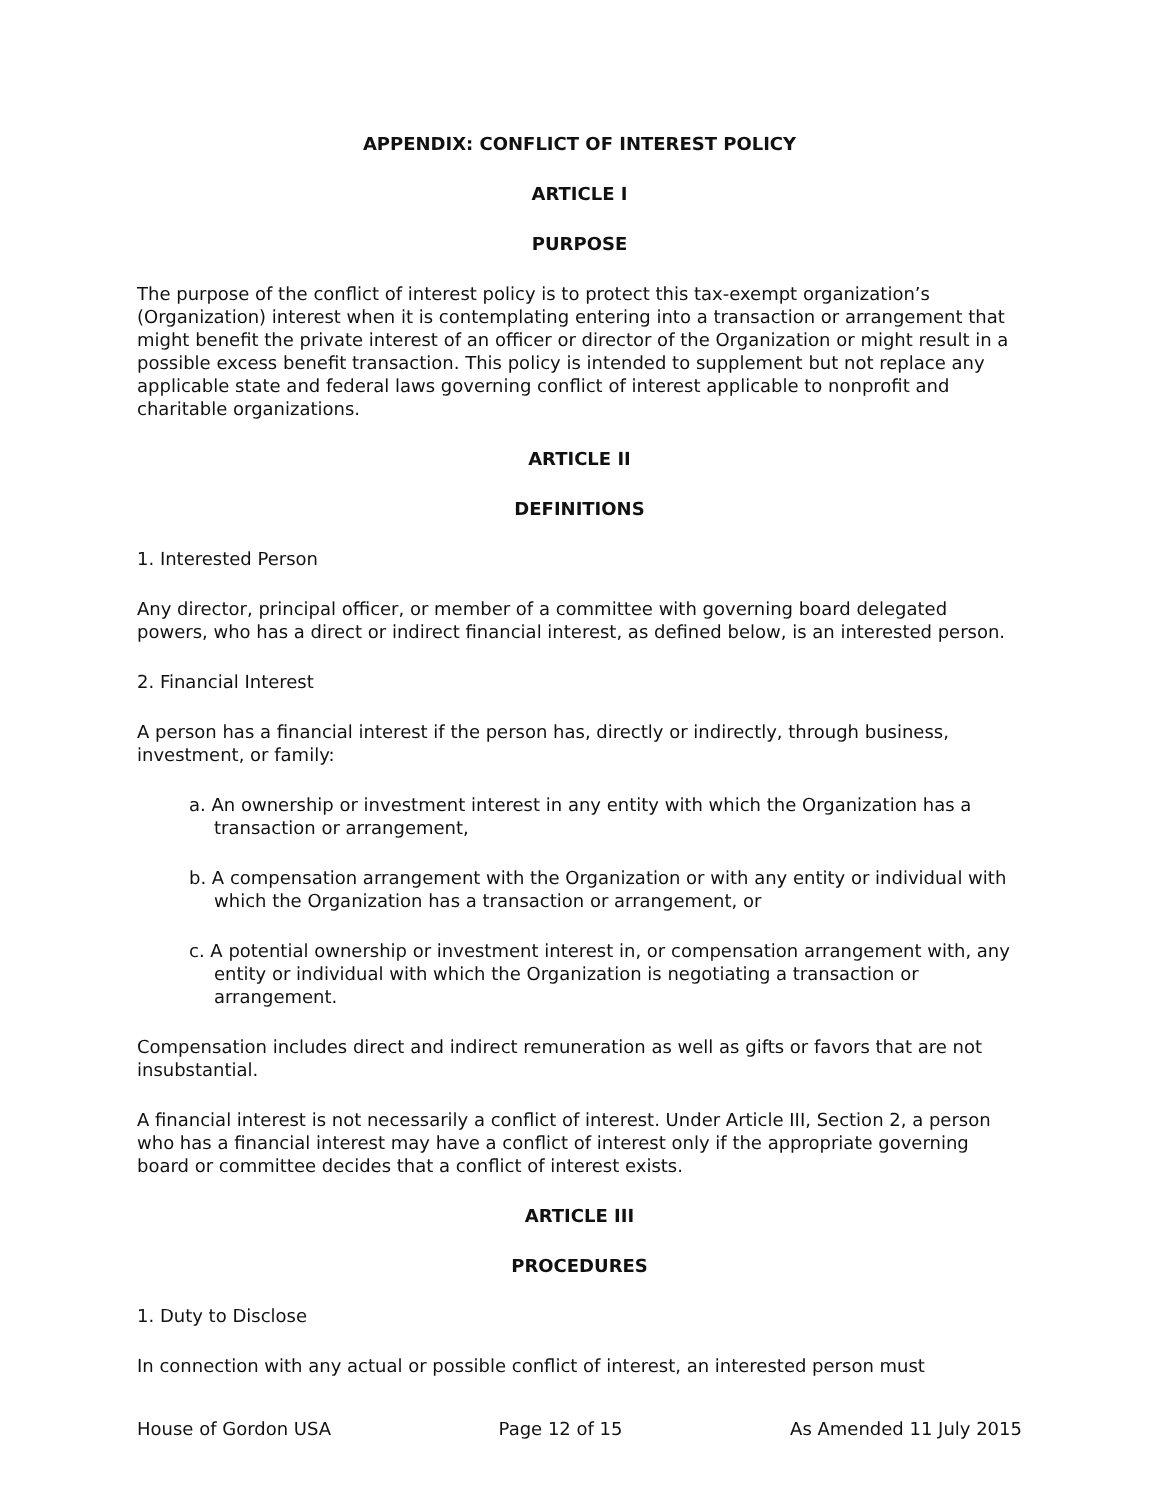APPENDIX: CONFLICT OF INTEREST POLICY
ARTICLE I
PURPOSE
The purpose of the conflict of interest policy is to protect this tax-exempt organization’s (Organization) interest when it is contemplating entering into a transaction or arrangement that might benefit the private interest of an officer or director of the Organization or might result in a possible excess benefit transaction. This policy is intended to supplement but not replace any applicable state and federal laws governing conflict of interest applicable to nonprofit and charitable organizations.
ARTICLE II
DEFINITIONS
1. Interested Person
Any director, principal officer, or member of a committee with governing board delegated powers, who has a direct or indirect financial interest, as defined below, is an interested person.
2. Financial Interest
A person has a financial interest if the person has, directly or indirectly, through business, investment, or family:
a. An ownership or investment interest in any entity with which the Organization has a transaction or arrangement,
b. A compensation arrangement with the Organization or with any entity or individual with which the Organization has a transaction or arrangement, or
c. A potential ownership or investment interest in, or compensation arrangement with, any entity or individual with which the Organization is negotiating a transaction or arrangement.
Compensation includes direct and indirect remuneration as well as gifts or favors that are not insubstantial.
A financial interest is not necessarily a conflict of interest. Under Article III, Section 2, a person who has a financial interest may have a conflict of interest only if the appropriate governing board or committee decides that a conflict of interest exists.
ARTICLE III
PROCEDURES
1. Duty to Disclose
In connection with any actual or possible conflict of interest, an interested person must
House of Gordon USA Page 12 of 15 As Amended 11 July 2015